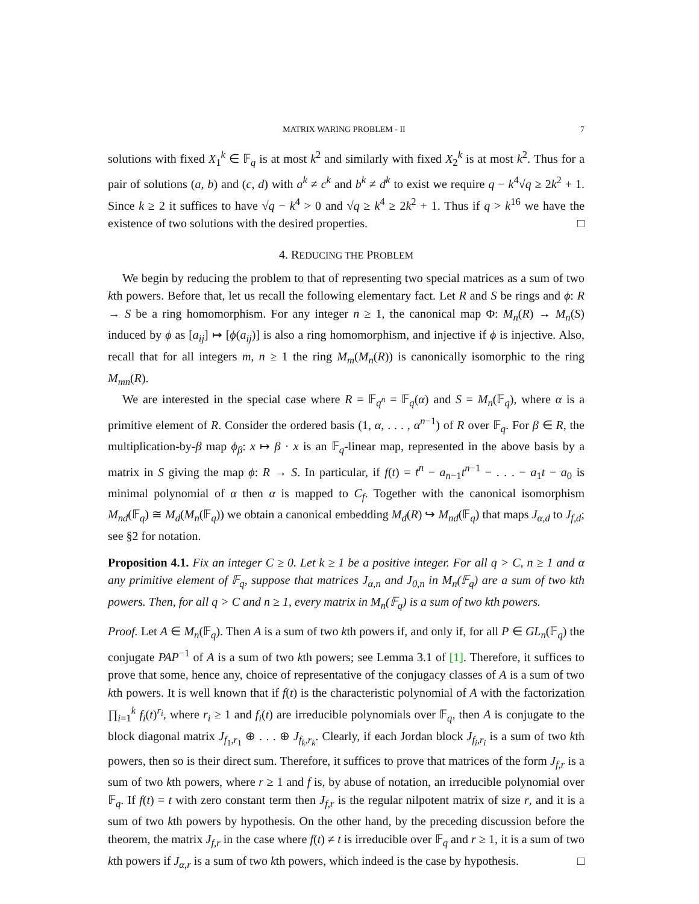MATRIX WARING PROBLEM - II 7
solutions with fixed X<sub>1</sub><sup>k</sup> ∈ 𝔽<sub>q</sub> is at most k<sup>2</sup> and similarly with fixed X<sub>2</sub><sup>k</sup> is at most k<sup>2</sup>. Thus for a pair of solutions (a, b) and (c, d) with a<sup>k</sup> ≠ c<sup>k</sup> and b<sup>k</sup> ≠ d<sup>k</sup> to exist we require q − k<sup>4</sup>√q ≥ 2k<sup>2</sup> + 1. Since k ≥ 2 it suffices to have √q − k<sup>4</sup> > 0 and √q ≥ k<sup>4</sup> ≥ 2k<sup>2</sup> + 1. Thus if q > k<sup>16</sup> we have the existence of two solutions with the desired properties. □
4. REDUCING THE PROBLEM
We begin by reducing the problem to that of representing two special matrices as a sum of two kth powers. Before that, let us recall the following elementary fact. Let R and S be rings and ϕ: R → S be a ring homomorphism. For any integer n ≥ 1, the canonical map Φ: M<sub>n</sub>(R) → M<sub>n</sub>(S) induced by ϕ as [a<sub>ij</sub>] ↦ [ϕ(a<sub>ij</sub>)] is also a ring homomorphism, and injective if ϕ is injective. Also, recall that for all integers m, n ≥ 1 the ring M<sub>m</sub>(M<sub>n</sub>(R)) is canonically isomorphic to the ring M<sub>mn</sub>(R).
We are interested in the special case where R = 𝔽<sub>q<sup>n</sup></sub> = 𝔽<sub>q</sub>(α) and S = M<sub>n</sub>(𝔽<sub>q</sub>), where α is a primitive element of R. Consider the ordered basis (1, α, . . . , α<sup>n−1</sup>) of R over 𝔽<sub>q</sub>. For β ∈ R, the multiplication-by-β map ϕ<sub>β</sub>: x ↦ β · x is an 𝔽<sub>q</sub>-linear map, represented in the above basis by a matrix in S giving the map ϕ: R → S. In particular, if f(t) = t<sup>n</sup> − a<sub>n−1</sub>t<sup>n−1</sup> − . . . − a<sub>1</sub>t − a<sub>0</sub> is minimal polynomial of α then α is mapped to C<sub>f</sub>. Together with the canonical isomorphism M<sub>nd</sub>(𝔽<sub>q</sub>) ≅ M<sub>d</sub>(M<sub>n</sub>(𝔽<sub>q</sub>)) we obtain a canonical embedding M<sub>d</sub>(R) ↪ M<sub>nd</sub>(𝔽<sub>q</sub>) that maps J<sub>α,d</sub> to J<sub>f,d</sub>; see §2 for notation.
Proposition 4.1. Fix an integer C ≥ 0. Let k ≥ 1 be a positive integer. For all q > C, n ≥ 1 and α any primitive element of 𝔽<sub>q</sub>, suppose that matrices J<sub>α,n</sub> and J<sub>0,n</sub> in M<sub>n</sub>(𝔽<sub>q</sub>) are a sum of two kth powers. Then, for all q > C and n ≥ 1, every matrix in M<sub>n</sub>(𝔽<sub>q</sub>) is a sum of two kth powers.
Proof. Let A ∈ M<sub>n</sub>(𝔽<sub>q</sub>). Then A is a sum of two kth powers if, and only if, for all P ∈ GL<sub>n</sub>(𝔽<sub>q</sub>) the conjugate PAP<sup>−1</sup> of A is a sum of two kth powers; see Lemma 3.1 of [1]. Therefore, it suffices to prove that some, hence any, choice of representative of the conjugacy classes of A is a sum of two kth powers. It is well known that if f(t) is the characteristic polynomial of A with the factorization ∏<sub>i=1</sub><sup>k</sup> f<sub>i</sub>(t)<sup>r<sub>i</sub></sup>, where r<sub>i</sub> ≥ 1 and f<sub>i</sub>(t) are irreducible polynomials over 𝔽<sub>q</sub>, then A is conjugate to the block diagonal matrix J<sub>f<sub>1</sub>,r<sub>1</sub></sub> ⊕ . . . ⊕ J<sub>f<sub>k</sub>,r<sub>k</sub></sub>. Clearly, if each Jordan block J<sub>f<sub>i</sub>,r<sub>i</sub></sub> is a sum of two kth powers, then so is their direct sum. Therefore, it suffices to prove that matrices of the form J<sub>f,r</sub> is a sum of two kth powers, where r ≥ 1 and f is, by abuse of notation, an irreducible polynomial over 𝔽<sub>q</sub>. If f(t) = t with zero constant term then J<sub>f,r</sub> is the regular nilpotent matrix of size r, and it is a sum of two kth powers by hypothesis. On the other hand, by the preceding discussion before the theorem, the matrix J<sub>f,r</sub> in the case where f(t) ≠ t is irreducible over 𝔽<sub>q</sub> and r ≥ 1, it is a sum of two kth powers if J<sub>α,r</sub> is a sum of two kth powers, which indeed is the case by hypothesis. □